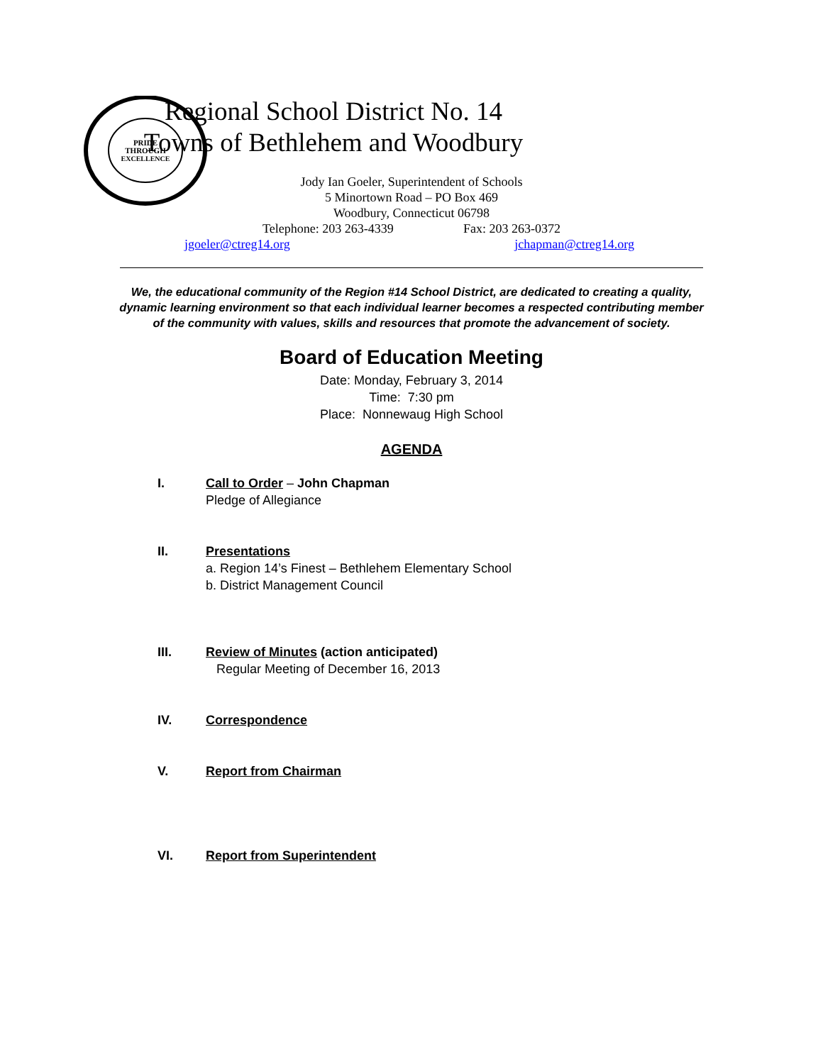PRIDE
THROUGH
EXCELLENCE
Regional School District No. 14
Towns of Bethlehem and Woodbury
Jody Ian Goeler, Superintendent of Schools
5 Minortown Road – PO Box 469
Woodbury, Connecticut 06798
Telephone: 203 263-4339 Fax: 203 263-0372
jgoeler@ctreg14.org jchapman@ctreg14.org
We, the educational community of the Region #14 School District, are dedicated to creating a quality, dynamic learning environment so that each individual learner becomes a respected contributing member of the community with values, skills and resources that promote the advancement of society.
Board of Education Meeting
Date: Monday, February 3, 2014
Time: 7:30 pm
Place: Nonnewaug High School
AGENDA
I. Call to Order – John Chapman
Pledge of Allegiance
II. Presentations
a. Region 14’s Finest – Bethlehem Elementary School
b. District Management Council
III. Review of Minutes (action anticipated)
Regular Meeting of December 16, 2013
IV. Correspondence
V. Report from Chairman
VI. Report from Superintendent